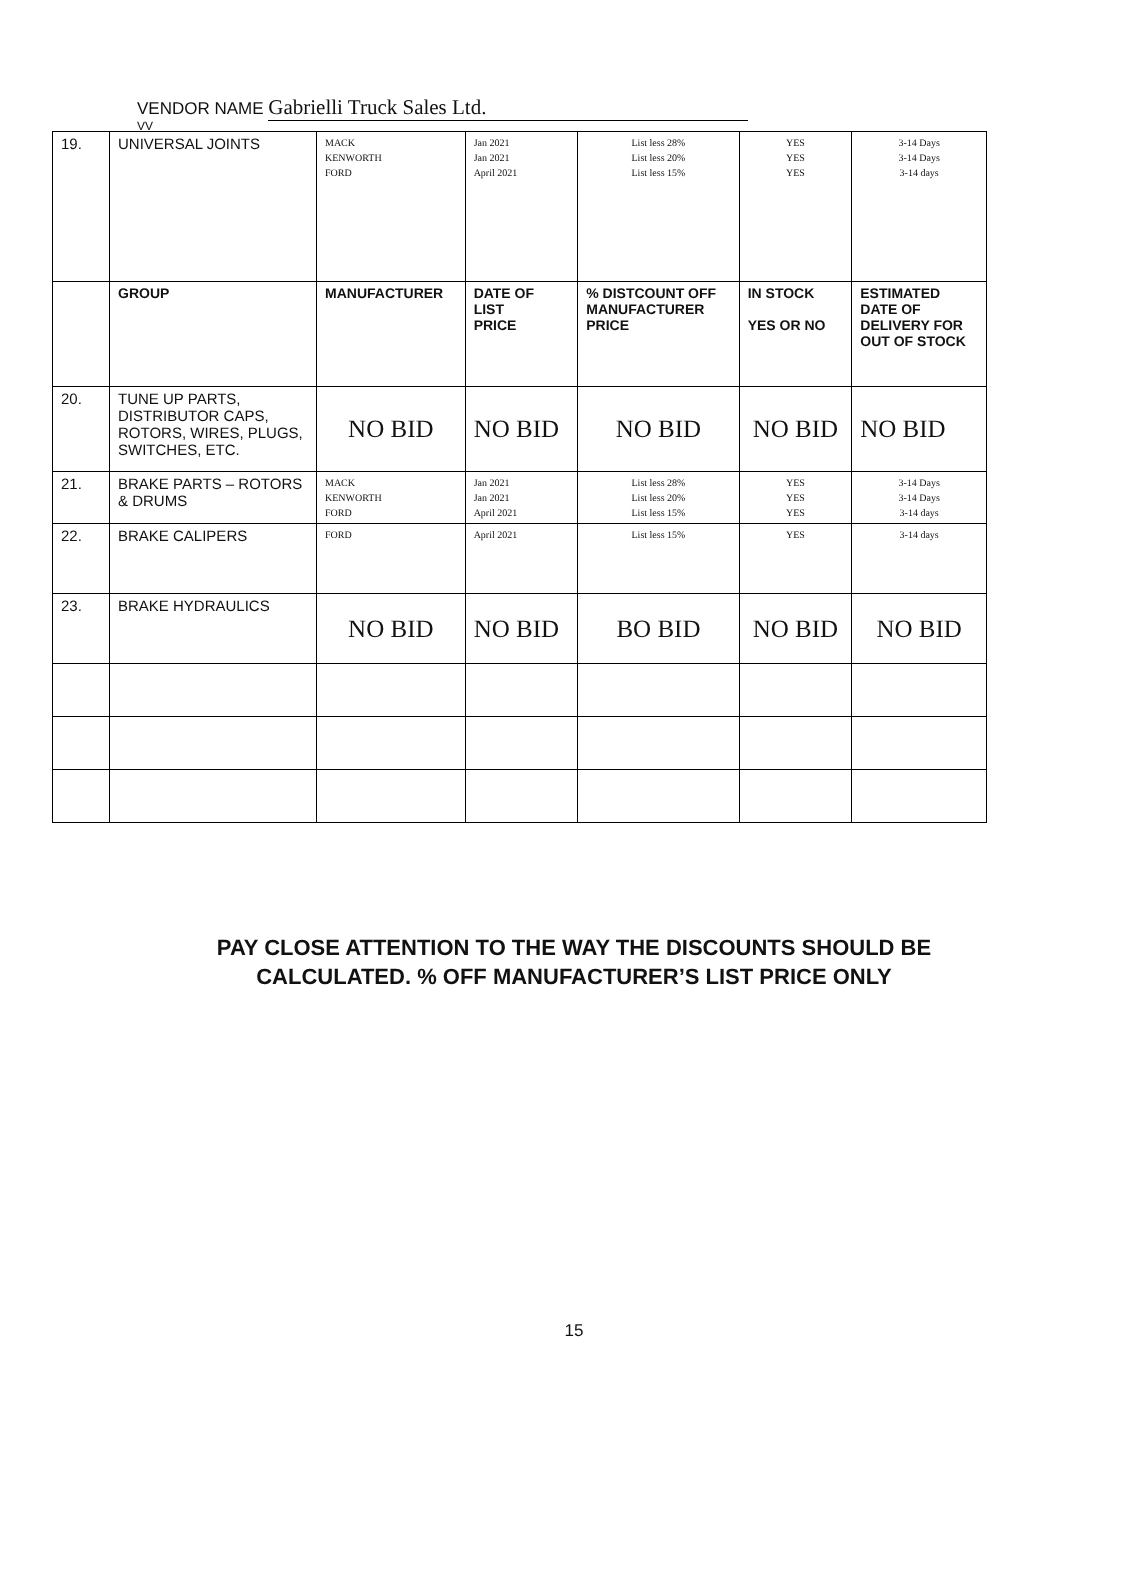VENDOR NAME Gabrielli Truck Sales Ltd.
VV
| 19. | UNIVERSAL JOINTS | MACK KENWORTH FORD | Jan 2021 Jan 2021 April 2021 | List less 28% List less 20% List less 15% | YES YES YES | 3-14 Days 3-14 Days 3-14 days |
| | GROUP | MANUFACTURER | DATE OF LIST PRICE | % DISTCOUNT OFF MANUFACTURER PRICE | IN STOCK YES OR NO | ESTIMATED DATE OF DELIVERY FOR OUT OF STOCK |
| 20. | TUNE UP PARTS, DISTRIBUTOR CAPS, ROTORS, WIRES, PLUGS, SWITCHES, ETC. | NO BID | NO BID | NO BID | NO BID | NO BID |
| 21. | BRAKE PARTS – ROTORS & DRUMS | MACK KENWORTH FORD | Jan 2021 Jan 2021 April 2021 | List less 28% List less 20% List less 15% | YES YES YES | 3-14 Days 3-14 Days 3-14 days |
| 22. | BRAKE CALIPERS | FORD | April 2021 | List less 15% | YES | 3-14 days |
| 23. | BRAKE HYDRAULICS | NO BID | NO BID | BO BID | NO BID | NO BID |
PAY CLOSE ATTENTION TO THE WAY THE DISCOUNTS SHOULD BE
CALCULATED. % OFF MANUFACTURER’S LIST PRICE ONLY
15